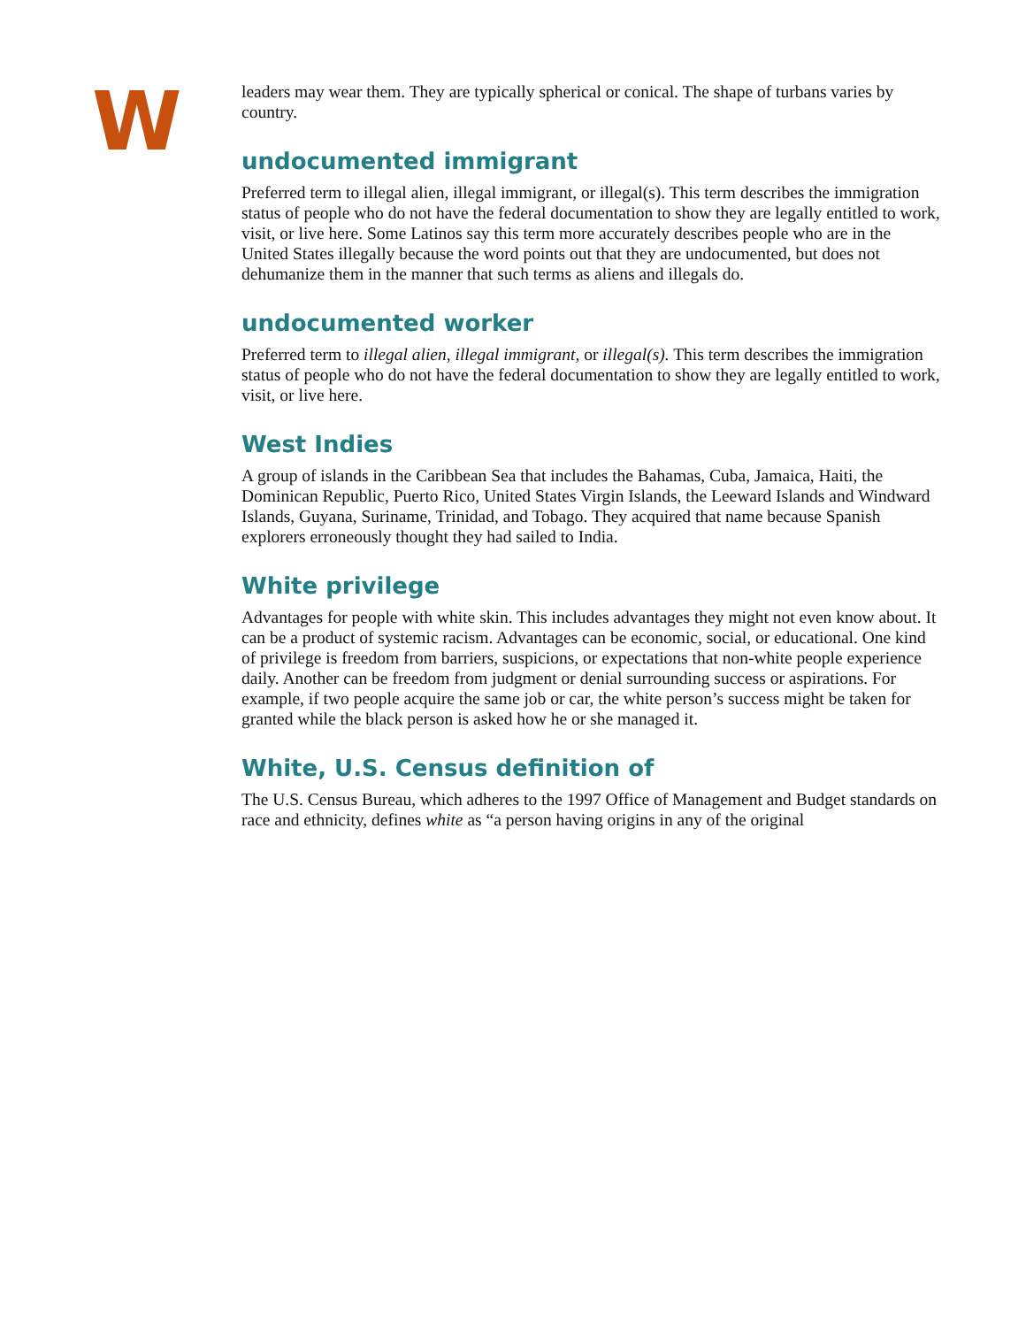W
leaders may wear them. They are typically spherical or conical. The shape of turbans varies by country.
undocumented immigrant
Preferred term to illegal alien, illegal immigrant, or illegal(s). This term describes the immigration status of people who do not have the federal documentation to show they are legally entitled to work, visit, or live here. Some Latinos say this term more accurately describes people who are in the United States illegally because the word points out that they are undocumented, but does not dehumanize them in the manner that such terms as aliens and illegals do.
undocumented worker
Preferred term to illegal alien, illegal immigrant, or illegal(s). This term describes the immigration status of people who do not have the federal documentation to show they are legally entitled to work, visit, or live here.
West Indies
A group of islands in the Caribbean Sea that includes the Bahamas, Cuba, Jamaica, Haiti, the Dominican Republic, Puerto Rico, United States Virgin Islands, the Leeward Islands and Windward Islands, Guyana, Suriname, Trinidad, and Tobago. They acquired that name because Spanish explorers erroneously thought they had sailed to India.
White privilege
Advantages for people with white skin. This includes advantages they might not even know about. It can be a product of systemic racism. Advantages can be economic, social, or educational. One kind of privilege is freedom from barriers, suspicions, or expectations that non-white people experience daily. Another can be freedom from judgment or denial surrounding success or aspirations. For example, if two people acquire the same job or car, the white person’s success might be taken for granted while the black person is asked how he or she managed it.
White, U.S. Census definition of
The U.S. Census Bureau, which adheres to the 1997 Office of Management and Budget standards on race and ethnicity, defines white as “a person having origins in any of the original